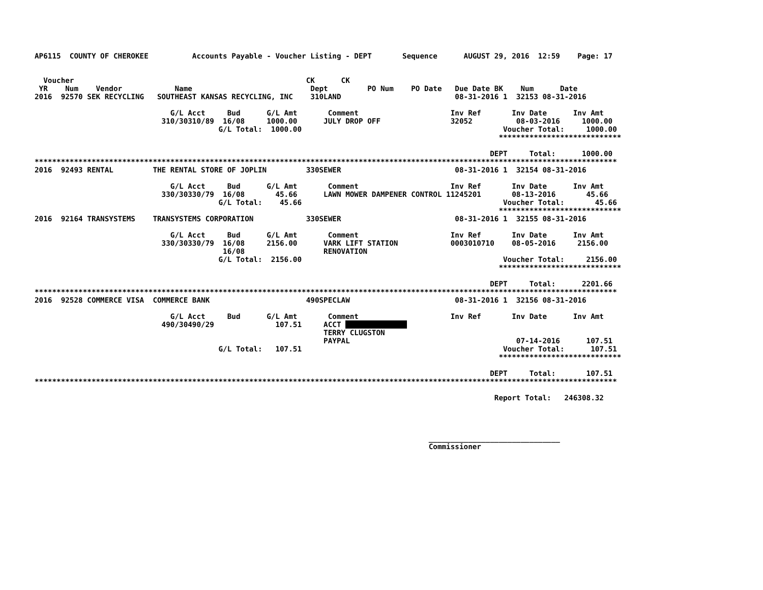AP6115  COUNTY OF CHEROKEE          Accounts Payable - Voucher Listing - DEPT       Sequence      AUGUST 29, 2016  12:59    Page: 17


  Voucher                                                     CK      CK
 YR    Num    Vendor            Name                           Dept         PO Num    PO Date   Due Date BK    Num      Date
2016  92570 SEK RECYCLING   SOUTHEAST KANSAS RECYCLING, INC    310LAND                          08-31-2016 1  32153 08-31-2016

                               G/L Acct     Bud      G/L Amt       Comment                     Inv Ref       Inv Date      Inv Amt
                             310/30310/89  16/08     1000.00      JULY DROP OFF                32052          08-03-2016     1000.00
                                          G/L Total:  1000.00                                              Voucher Total:     1000.00
                                                                                                          ****************************

                                                                                                        DEPT     Total:      1000.00
*************************************************************************************************************************************
2016  92493 RENTAL         THE RENTAL STORE OF JOPLIN         330SEWER                          08-31-2016 1  32154 08-31-2016

                               G/L Acct     Bud      G/L Amt       Comment                     Inv Ref       Inv Date      Inv Amt
                             330/30330/79  16/08       45.66      LAWN MOWER DAMPENER CONTROL 11245201       08-13-2016       45.66
                                          G/L Total:    45.66                                              Voucher Total:       45.66
                                                                                                          ****************************
2016  92164 TRANSYSTEMS    TRANSYSTEMS CORPORATION            330SEWER                          08-31-2016 1  32155 08-31-2016

                               G/L Acct     Bud      G/L Amt       Comment                     Inv Ref       Inv Date      Inv Amt
                             330/30330/79  16/08     2156.00      VARK LIFT STATION            0003010710    08-05-2016     2156.00
                                           16/08                  RENOVATION
                                          G/L Total:  2156.00                                              Voucher Total:     2156.00
                                                                                                          ****************************

                                                                                                        DEPT     Total:      2201.66
*************************************************************************************************************************************
2016  92528 COMMERCE VISA  COMMERCE BANK                      490SPECLAW                        08-31-2016 1  32156 08-31-2016

                               G/L Acct     Bud      G/L Amt       Comment                     Inv Ref       Inv Date      Inv Amt
                             490/30490/29              107.51     ACCT               
                                                                  TERRY CLUGSTON
                                                                  PAYPAL                                      07-14-2016      107.51
                                          G/L Total:   107.51                                              Voucher Total:      107.51
                                                                                                          ****************************

                                                                                                        DEPT     Total:       107.51
*************************************************************************************************************************************

                                                                                                         Report Total:   246308.32




                                                                                          ______________________________
                                                                                          Commissioner